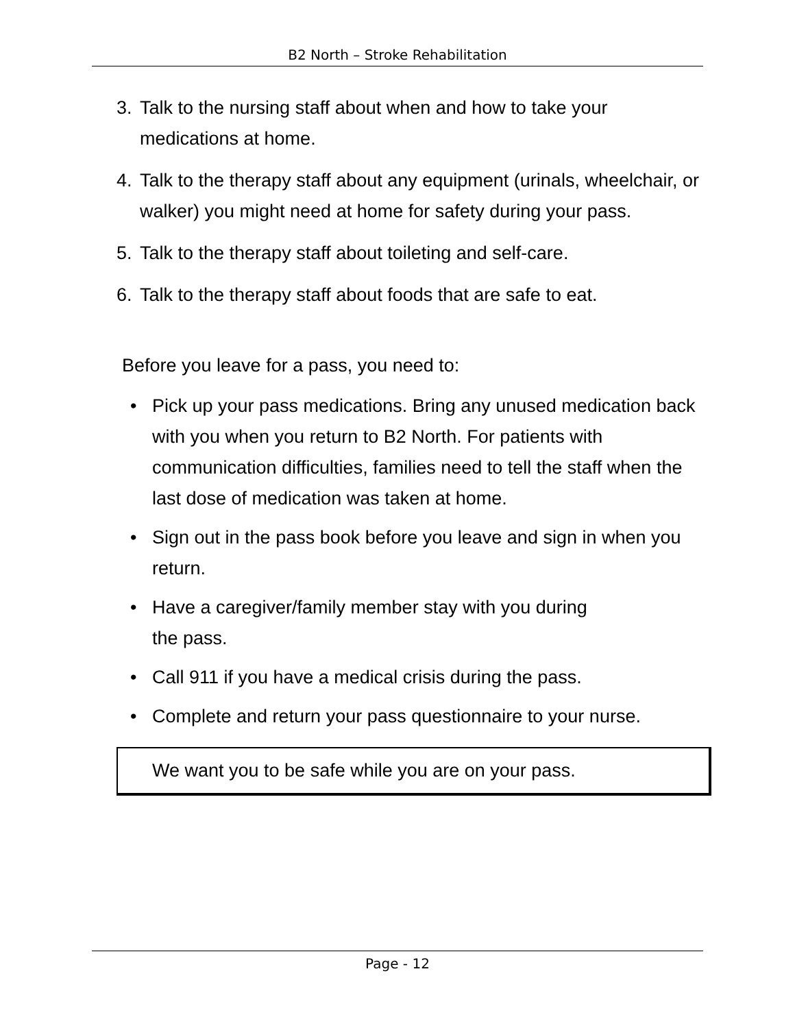B2 North – Stroke Rehabilitation
3. Talk to the nursing staff about when and how to take your medications at home.
4. Talk to the therapy staff about any equipment (urinals, wheelchair, or walker) you might need at home for safety during your pass.
5. Talk to the therapy staff about toileting and self-care.
6. Talk to the therapy staff about foods that are safe to eat.
Before you leave for a pass, you need to:
• Pick up your pass medications. Bring any unused medication back with you when you return to B2 North. For patients with communication difficulties, families need to tell the staff when the last dose of medication was taken at home.
• Sign out in the pass book before you leave and sign in when you return.
• Have a caregiver/family member stay with you during
the pass.
• Call 911 if you have a medical crisis during the pass.
• Complete and return your pass questionnaire to your nurse.
We want you to be safe while you are on your pass.
Page - 12